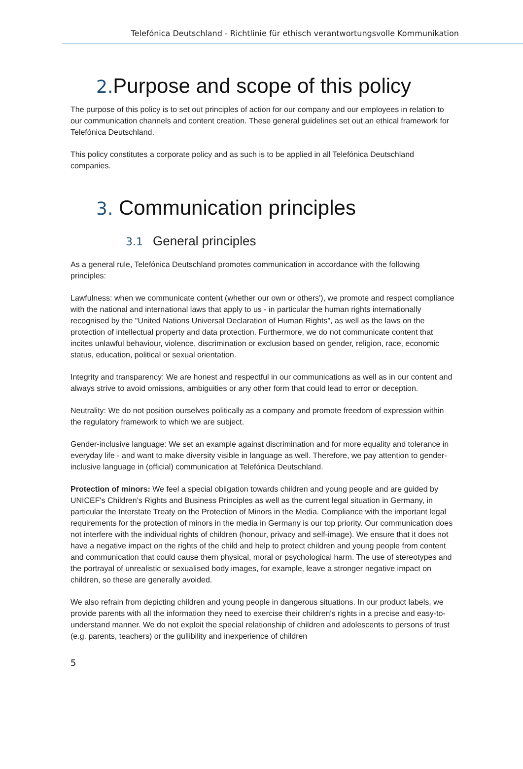Telefónica Deutschland - Richtlinie für ethisch verantwortungsvolle Kommunikation
2. Purpose and scope of this policy
The purpose of this policy is to set out principles of action for our company and our employees in relation to our communication channels and content creation. These general guidelines set out an ethical framework for Telefónica Deutschland.
This policy constitutes a corporate policy and as such is to be applied in all Telefónica Deutschland companies.
3. Communication principles
3.1 General principles
As a general rule, Telefónica Deutschland promotes communication in accordance with the following principles:
Lawfulness: when we communicate content (whether our own or others'), we promote and respect compliance with the national and international laws that apply to us - in particular the human rights internationally recognised by the "United Nations Universal Declaration of Human Rights", as well as the laws on the protection of intellectual property and data protection. Furthermore, we do not communicate content that incites unlawful behaviour, violence, discrimination or exclusion based on gender, religion, race, economic status, education, political or sexual orientation.
Integrity and transparency: We are honest and respectful in our communications as well as in our content and always strive to avoid omissions, ambiguities or any other form that could lead to error or deception.
Neutrality: We do not position ourselves politically as a company and promote freedom of expression within the regulatory framework to which we are subject.
Gender-inclusive language: We set an example against discrimination and for more equality and tolerance in everyday life - and want to make diversity visible in language as well. Therefore, we pay attention to gender-inclusive language in (official) communication at Telefónica Deutschland.
Protection of minors: We feel a special obligation towards children and young people and are guided by UNICEF's Children's Rights and Business Principles as well as the current legal situation in Germany, in particular the Interstate Treaty on the Protection of Minors in the Media. Compliance with the important legal requirements for the protection of minors in the media in Germany is our top priority. Our communication does not interfere with the individual rights of children (honour, privacy and self-image). We ensure that it does not have a negative impact on the rights of the child and help to protect children and young people from content and communication that could cause them physical, moral or psychological harm. The use of stereotypes and the portrayal of unrealistic or sexualised body images, for example, leave a stronger negative impact on children, so these are generally avoided.
We also refrain from depicting children and young people in dangerous situations. In our product labels, we provide parents with all the information they need to exercise their children's rights in a precise and easy-to-understand manner. We do not exploit the special relationship of children and adolescents to persons of trust (e.g. parents, teachers) or the gullibility and inexperience of children
5